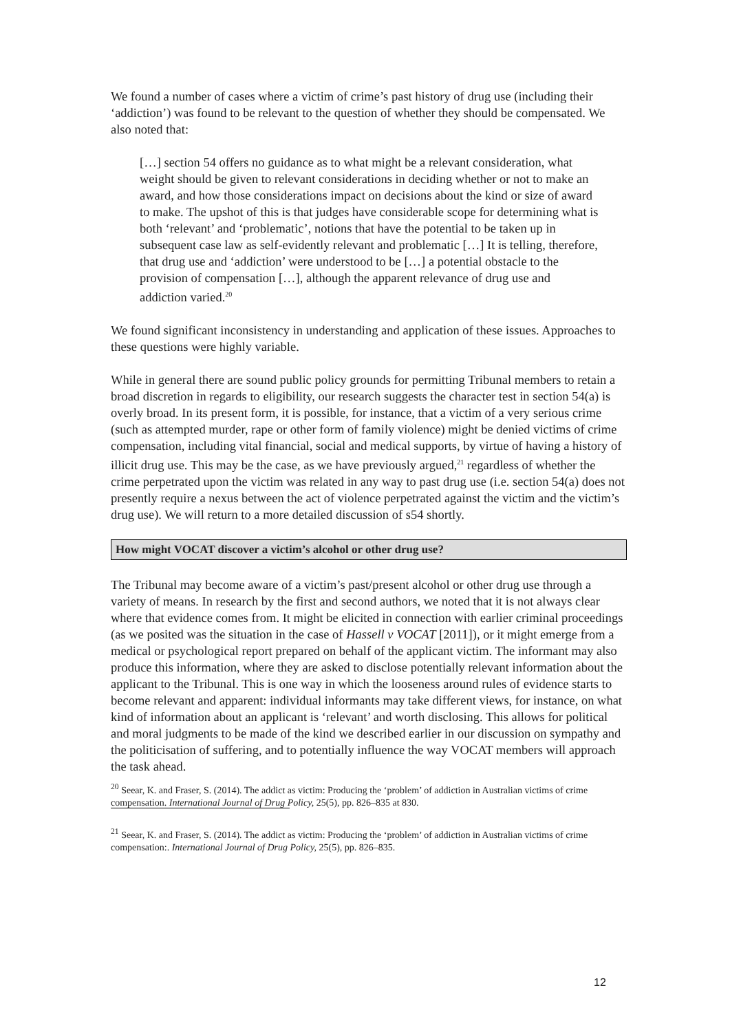We found a number of cases where a victim of crime’s past history of drug use (including their ‘addiction’) was found to be relevant to the question of whether they should be compensated. We also noted that:
[…] section 54 offers no guidance as to what might be a relevant consideration, what weight should be given to relevant considerations in deciding whether or not to make an award, and how those considerations impact on decisions about the kind or size of award to make. The upshot of this is that judges have considerable scope for determining what is both ‘relevant’ and ‘problematic’, notions that have the potential to be taken up in subsequent case law as self-evidently relevant and problematic […] It is telling, therefore, that drug use and ‘addiction’ were understood to be […] a potential obstacle to the provision of compensation […], although the apparent relevance of drug use and addiction varied.<sup>20</sup>
We found significant inconsistency in understanding and application of these issues. Approaches to these questions were highly variable.
While in general there are sound public policy grounds for permitting Tribunal members to retain a broad discretion in regards to eligibility, our research suggests the character test in section 54(a) is overly broad. In its present form, it is possible, for instance, that a victim of a very serious crime (such as attempted murder, rape or other form of family violence) might be denied victims of crime compensation, including vital financial, social and medical supports, by virtue of having a history of illicit drug use. This may be the case, as we have previously argued,<sup>21</sup> regardless of whether the crime perpetrated upon the victim was related in any way to past drug use (i.e. section 54(a) does not presently require a nexus between the act of violence perpetrated against the victim and the victim’s drug use). We will return to a more detailed discussion of s54 shortly.
How might VOCAT discover a victim’s alcohol or other drug use?
The Tribunal may become aware of a victim’s past/present alcohol or other drug use through a variety of means. In research by the first and second authors, we noted that it is not always clear where that evidence comes from. It might be elicited in connection with earlier criminal proceedings (as we posited was the situation in the case of Hassell v VOCAT [2011]), or it might emerge from a medical or psychological report prepared on behalf of the applicant victim. The informant may also produce this information, where they are asked to disclose potentially relevant information about the applicant to the Tribunal. This is one way in which the looseness around rules of evidence starts to become relevant and apparent: individual informants may take different views, for instance, on what kind of information about an applicant is ‘relevant’ and worth disclosing. This allows for political and moral judgments to be made of the kind we described earlier in our discussion on sympathy and the politicisation of suffering, and to potentially influence the way VOCAT members will approach the task ahead.
<sup>20</sup> Seear, K. and Fraser, S. (2014). The addict as victim: Producing the ‘problem’ of addiction in Australian victims of crime compensation. International Journal of Drug Policy, 25(5), pp. 826–835 at 830.
<sup>21</sup> Seear, K. and Fraser, S. (2014). The addict as victim: Producing the ‘problem’ of addiction in Australian victims of crime compensation:. International Journal of Drug Policy, 25(5), pp. 826–835.
12